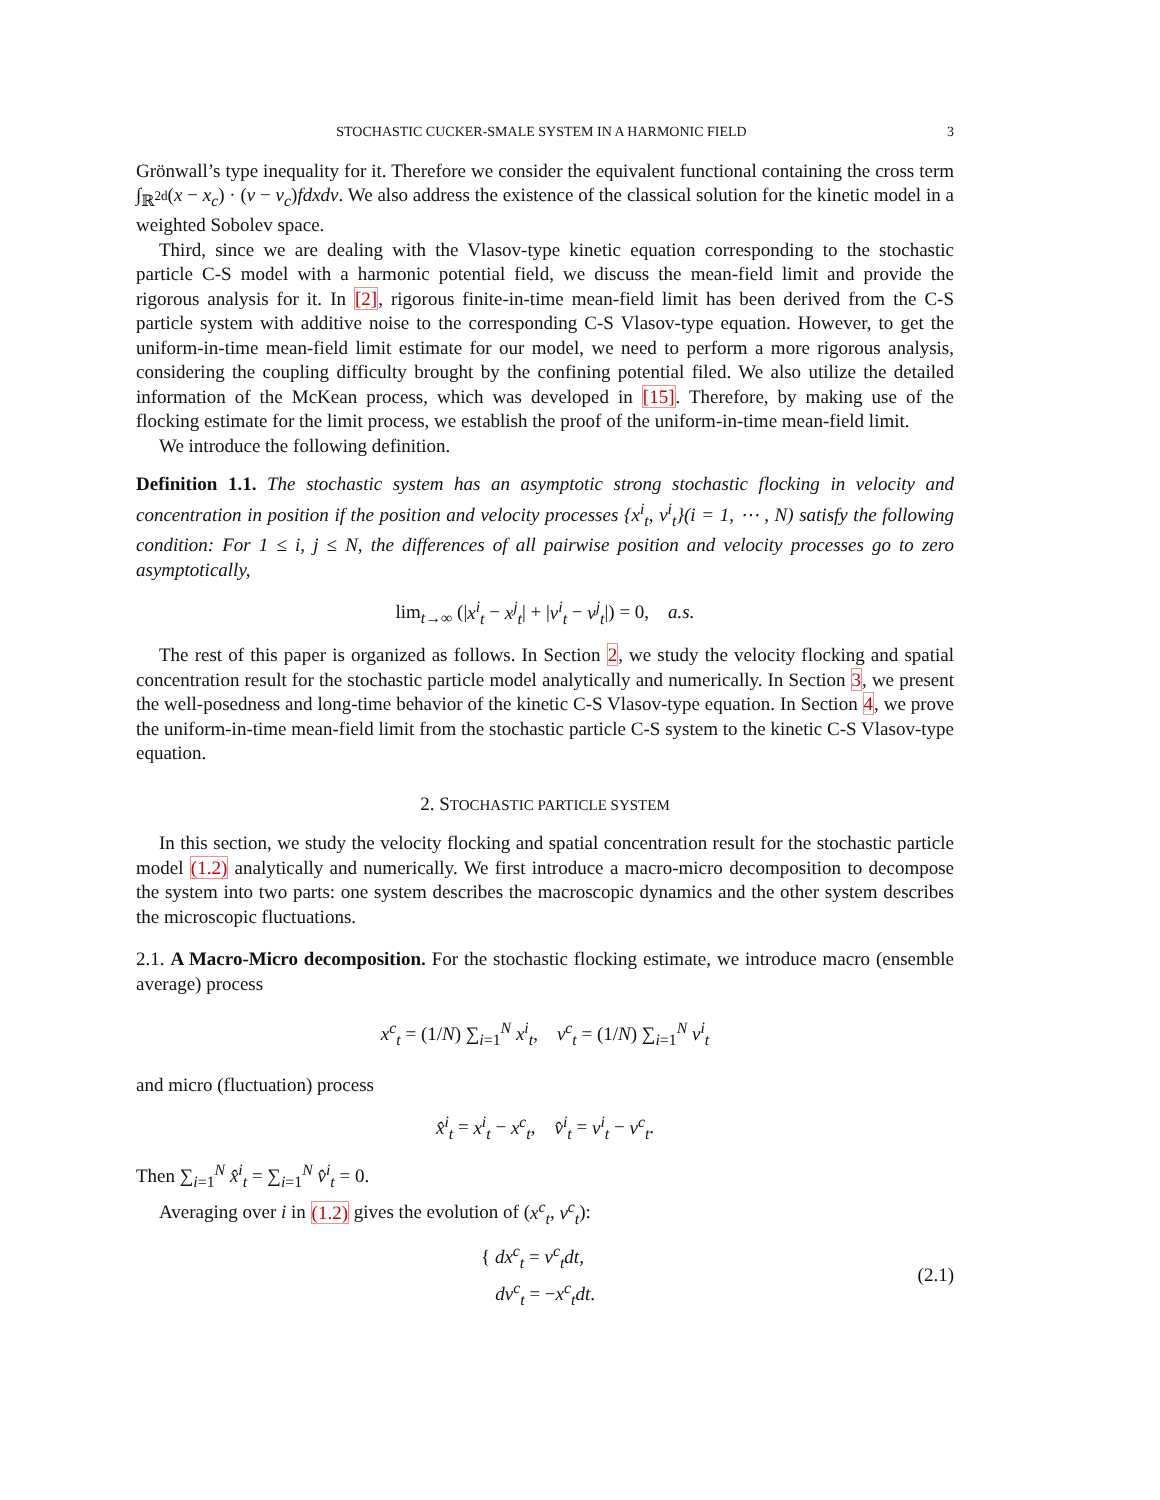STOCHASTIC CUCKER-SMALE SYSTEM IN A HARMONIC FIELD 3
Grönwall’s type inequality for it. Therefore we consider the equivalent functional containing the cross term ∫<sub>ℝ<sup>2d</sup></sub>(x − x<sub>c</sub>) · (v − v<sub>c</sub>)fdxdv. We also address the existence of the classical solution for the kinetic model in a weighted Sobolev space.
Third, since we are dealing with the Vlasov-type kinetic equation corresponding to the stochastic particle C-S model with a harmonic potential field, we discuss the mean-field limit and provide the rigorous analysis for it. In [2], rigorous finite-in-time mean-field limit has been derived from the C-S particle system with additive noise to the corresponding C-S Vlasov-type equation. However, to get the uniform-in-time mean-field limit estimate for our model, we need to perform a more rigorous analysis, considering the coupling difficulty brought by the confining potential filed. We also utilize the detailed information of the McKean process, which was developed in [15]. Therefore, by making use of the flocking estimate for the limit process, we establish the proof of the uniform-in-time mean-field limit.
We introduce the following definition.
Definition 1.1. The stochastic system has an asymptotic strong stochastic flocking in velocity and concentration in position if the position and velocity processes {x<sup>i</sup><sub>t</sub>, v<sup>i</sup><sub>t</sub>}(i = 1, ⋯ , N) satisfy the following condition: For 1 ≤ i, j ≤ N, the differences of all pairwise position and velocity processes go to zero asymptotically,
lim<sub>t→∞</sub> (|x<sup>i</sup><sub>t</sub> − x<sup>j</sup><sub>t</sub>| + |v<sup>i</sup><sub>t</sub> − v<sup>j</sup><sub>t</sub>|) = 0, a.s.
The rest of this paper is organized as follows. In Section 2, we study the velocity flocking and spatial concentration result for the stochastic particle model analytically and numerically. In Section 3, we present the well-posedness and long-time behavior of the kinetic C-S Vlasov-type equation. In Section 4, we prove the uniform-in-time mean-field limit from the stochastic particle C-S system to the kinetic C-S Vlasov-type equation.
2. STOCHASTIC PARTICLE SYSTEM
In this section, we study the velocity flocking and spatial concentration result for the stochastic particle model (1.2) analytically and numerically. We first introduce a macro-micro decomposition to decompose the system into two parts: one system describes the macroscopic dynamics and the other system describes the microscopic fluctuations.
2.1. A Macro-Micro decomposition. For the stochastic flocking estimate, we introduce macro (ensemble average) process
x<sup>c</sup><sub>t</sub> = (1/N) ∑<sub>i=1</sub><sup>N</sup> x<sup>i</sup><sub>t</sub>, v<sup>c</sup><sub>t</sub> = (1/N) ∑<sub>i=1</sub><sup>N</sup> v<sup>i</sup><sub>t</sub>
and micro (fluctuation) process
x̂<sup>i</sup><sub>t</sub> = x<sup>i</sup><sub>t</sub> − x<sup>c</sup><sub>t</sub>, v̂<sup>i</sup><sub>t</sub> = v<sup>i</sup><sub>t</sub> − v<sup>c</sup><sub>t</sub>.
Then ∑<sub>i=1</sub><sup>N</sup> x̂<sup>i</sup><sub>t</sub> = ∑<sub>i=1</sub><sup>N</sup> v̂<sup>i</sup><sub>t</sub> = 0.
Averaging over i in (1.2) gives the evolution of (x<sup>c</sup><sub>t</sub>, v<sup>c</sup><sub>t</sub>):
{ dx<sup>c</sup><sub>t</sub> = v<sup>c</sup><sub>t</sub>dt,
dv<sup>c</sup><sub>t</sub> = −x<sup>c</sup><sub>t</sub>dt. (2.1)